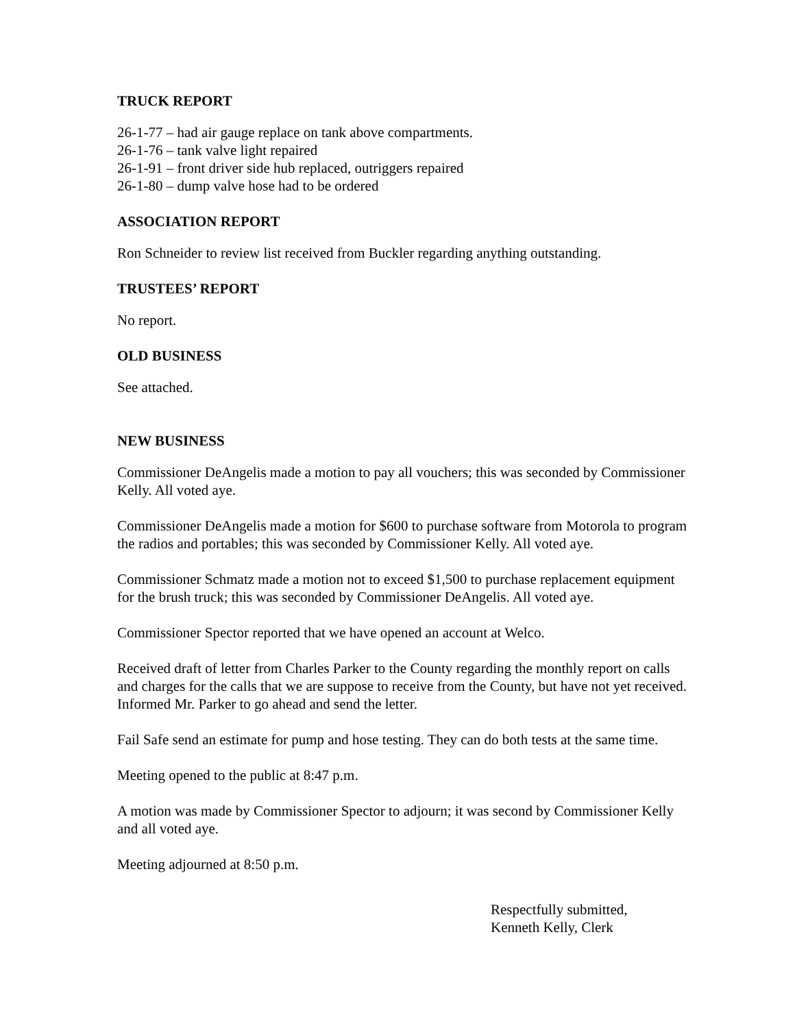TRUCK REPORT
26-1-77 – had air gauge replace on tank above compartments.
26-1-76 – tank valve light repaired
26-1-91 – front driver side hub replaced, outriggers repaired
26-1-80 – dump valve hose had to be ordered
ASSOCIATION REPORT
Ron Schneider to review list received from Buckler regarding anything outstanding.
TRUSTEES’ REPORT
No report.
OLD BUSINESS
See attached.
NEW BUSINESS
Commissioner DeAngelis made a motion to pay all vouchers; this was seconded by Commissioner Kelly. All voted aye.
Commissioner DeAngelis made a motion for $600 to purchase software from Motorola to program the radios and portables; this was seconded by Commissioner Kelly. All voted aye.
Commissioner Schmatz made a motion not to exceed $1,500 to purchase replacement equipment for the brush truck; this was seconded by Commissioner DeAngelis. All voted aye.
Commissioner Spector reported that we have opened an account at Welco.
Received draft of letter from Charles Parker to the County regarding the monthly report on calls and charges for the calls that we are suppose to receive from the County, but have not yet received. Informed Mr. Parker to go ahead and send the letter.
Fail Safe send an estimate for pump and hose testing. They can do both tests at the same time.
Meeting opened to the public at 8:47 p.m.
A motion was made by Commissioner Spector to adjourn; it was second by Commissioner Kelly and all voted aye.
Meeting adjourned at 8:50 p.m.
Respectfully submitted,
Kenneth Kelly, Clerk